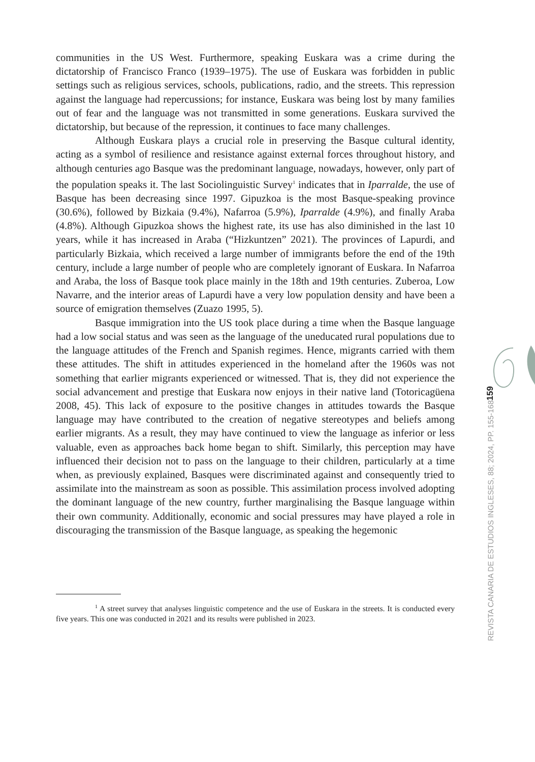communities in the US West. Furthermore, speaking Euskara was a crime during the dictatorship of Francisco Franco (1939–1975). The use of Euskara was forbidden in public settings such as religious services, schools, publications, radio, and the streets. This repression against the language had repercussions; for instance, Euskara was being lost by many families out of fear and the language was not transmitted in some generations. Euskara survived the dictatorship, but because of the repression, it continues to face many challenges.
Although Euskara plays a crucial role in preserving the Basque cultural identity, acting as a symbol of resilience and resistance against external forces throughout history, and although centuries ago Basque was the predominant language, nowadays, however, only part of the population speaks it. The last Sociolinguistic Survey<sup>1</sup> indicates that in Iparralde, the use of Basque has been decreasing since 1997. Gipuzkoa is the most Basque-speaking province (30.6%), followed by Bizkaia (9.4%), Nafarroa (5.9%), Iparralde (4.9%), and finally Araba (4.8%). Although Gipuzkoa shows the highest rate, its use has also diminished in the last 10 years, while it has increased in Araba (“Hizkuntzen” 2021). The provinces of Lapurdi, and particularly Bizkaia, which received a large number of immigrants before the end of the 19th century, include a large number of people who are completely ignorant of Euskara. In Nafarroa and Araba, the loss of Basque took place mainly in the 18th and 19th centuries. Zuberoa, Low Navarre, and the interior areas of Lapurdi have a very low population density and have been a source of emigration themselves (Zuazo 1995, 5).
Basque immigration into the US took place during a time when the Basque language had a low social status and was seen as the language of the uneducated rural populations due to the language attitudes of the French and Spanish regimes. Hence, migrants carried with them these attitudes. The shift in attitudes experienced in the homeland after the 1960s was not something that earlier migrants experienced or witnessed. That is, they did not experience the social advancement and prestige that Euskara now enjoys in their native land (Totoricagüena 2008, 45). This lack of exposure to the positive changes in attitudes towards the Basque language may have contributed to the creation of negative stereotypes and beliefs among earlier migrants. As a result, they may have continued to view the language as inferior or less valuable, even as approaches back home began to shift. Similarly, this perception may have influenced their decision not to pass on the language to their children, particularly at a time when, as previously explained, Basques were discriminated against and consequently tried to assimilate into the mainstream as soon as possible. This assimilation process involved adopting the dominant language of the new country, further marginalising the Basque language within their own community. Additionally, economic and social pressures may have played a role in discouraging the transmission of the Basque language, as speaking the hegemonic
<sup>1</sup> A street survey that analyses linguistic competence and the use of Euskara in the streets. It is conducted every five years. This one was conducted in 2021 and its results were published in 2023.
159
REVISTA CANARIA DE ESTUDIOS INGLESES, 88; 2024, PP. 155-168